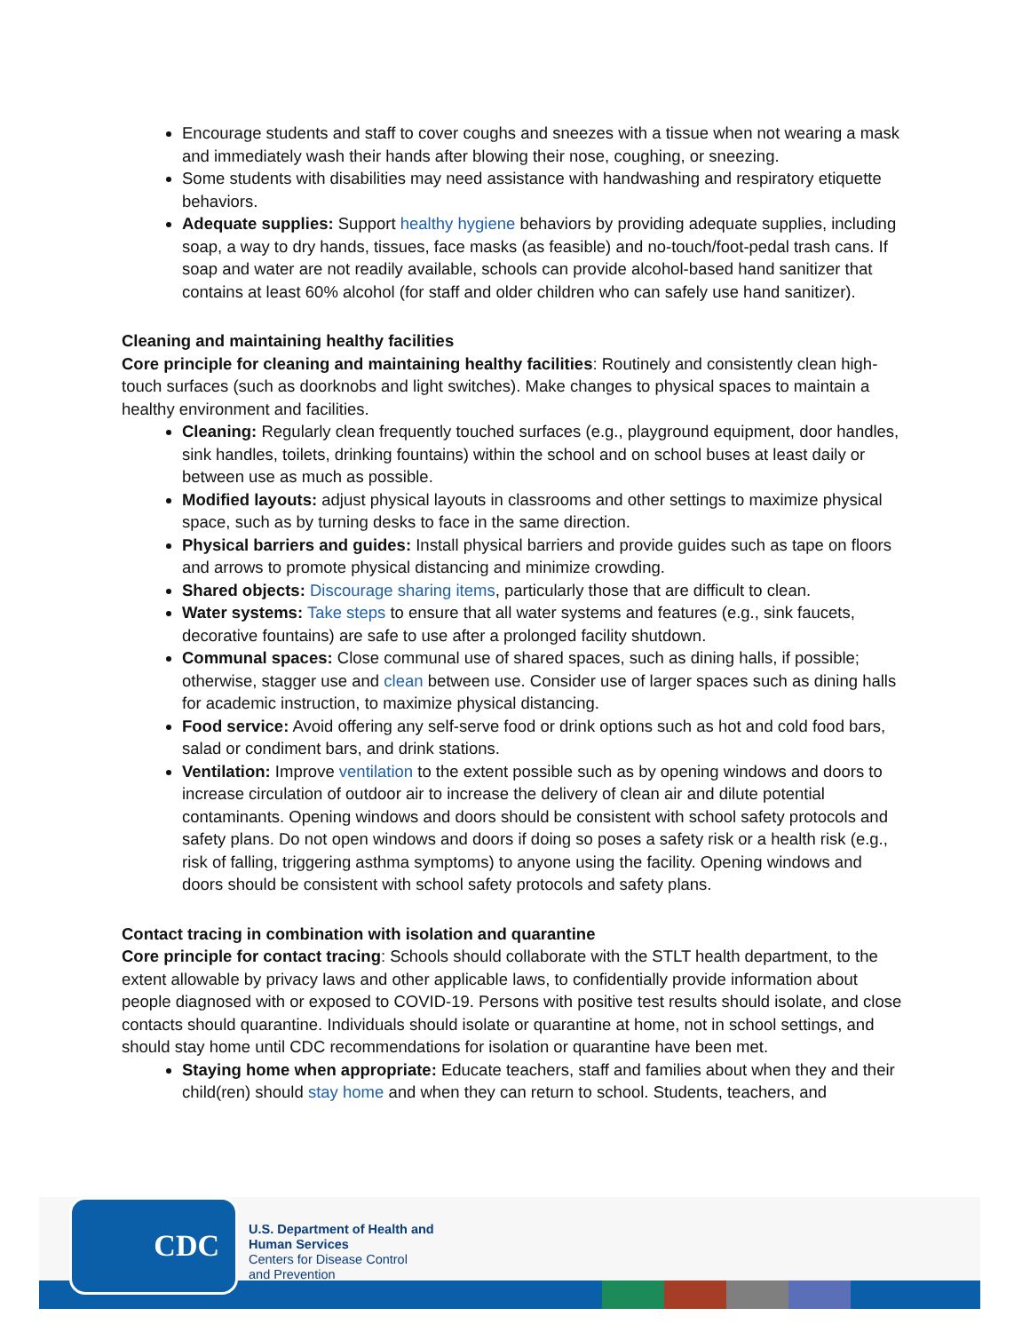Encourage students and staff to cover coughs and sneezes with a tissue when not wearing a mask and immediately wash their hands after blowing their nose, coughing, or sneezing.
Some students with disabilities may need assistance with handwashing and respiratory etiquette behaviors.
Adequate supplies: Support healthy hygiene behaviors by providing adequate supplies, including soap, a way to dry hands, tissues, face masks (as feasible) and no-touch/foot-pedal trash cans. If soap and water are not readily available, schools can provide alcohol-based hand sanitizer that contains at least 60% alcohol (for staff and older children who can safely use hand sanitizer).
Cleaning and maintaining healthy facilities
Core principle for cleaning and maintaining healthy facilities: Routinely and consistently clean high-touch surfaces (such as doorknobs and light switches). Make changes to physical spaces to maintain a healthy environment and facilities.
Cleaning: Regularly clean frequently touched surfaces (e.g., playground equipment, door handles, sink handles, toilets, drinking fountains) within the school and on school buses at least daily or between use as much as possible.
Modified layouts: adjust physical layouts in classrooms and other settings to maximize physical space, such as by turning desks to face in the same direction.
Physical barriers and guides: Install physical barriers and provide guides such as tape on floors and arrows to promote physical distancing and minimize crowding.
Shared objects: Discourage sharing items, particularly those that are difficult to clean.
Water systems: Take steps to ensure that all water systems and features (e.g., sink faucets, decorative fountains) are safe to use after a prolonged facility shutdown.
Communal spaces: Close communal use of shared spaces, such as dining halls, if possible; otherwise, stagger use and clean between use. Consider use of larger spaces such as dining halls for academic instruction, to maximize physical distancing.
Food service: Avoid offering any self-serve food or drink options such as hot and cold food bars, salad or condiment bars, and drink stations.
Ventilation: Improve ventilation to the extent possible such as by opening windows and doors to increase circulation of outdoor air to increase the delivery of clean air and dilute potential contaminants. Opening windows and doors should be consistent with school safety protocols and safety plans. Do not open windows and doors if doing so poses a safety risk or a health risk (e.g., risk of falling, triggering asthma symptoms) to anyone using the facility. Opening windows and doors should be consistent with school safety protocols and safety plans.
Contact tracing in combination with isolation and quarantine
Core principle for contact tracing: Schools should collaborate with the STLT health department, to the extent allowable by privacy laws and other applicable laws, to confidentially provide information about people diagnosed with or exposed to COVID-19. Persons with positive test results should isolate, and close contacts should quarantine. Individuals should isolate or quarantine at home, not in school settings, and should stay home until CDC recommendations for isolation or quarantine have been met.
Staying home when appropriate: Educate teachers, staff and families about when they and their child(ren) should stay home and when they can return to school. Students, teachers, and
CDC
U.S. Department of Health and
Human Services
Centers for Disease Control
and Prevention